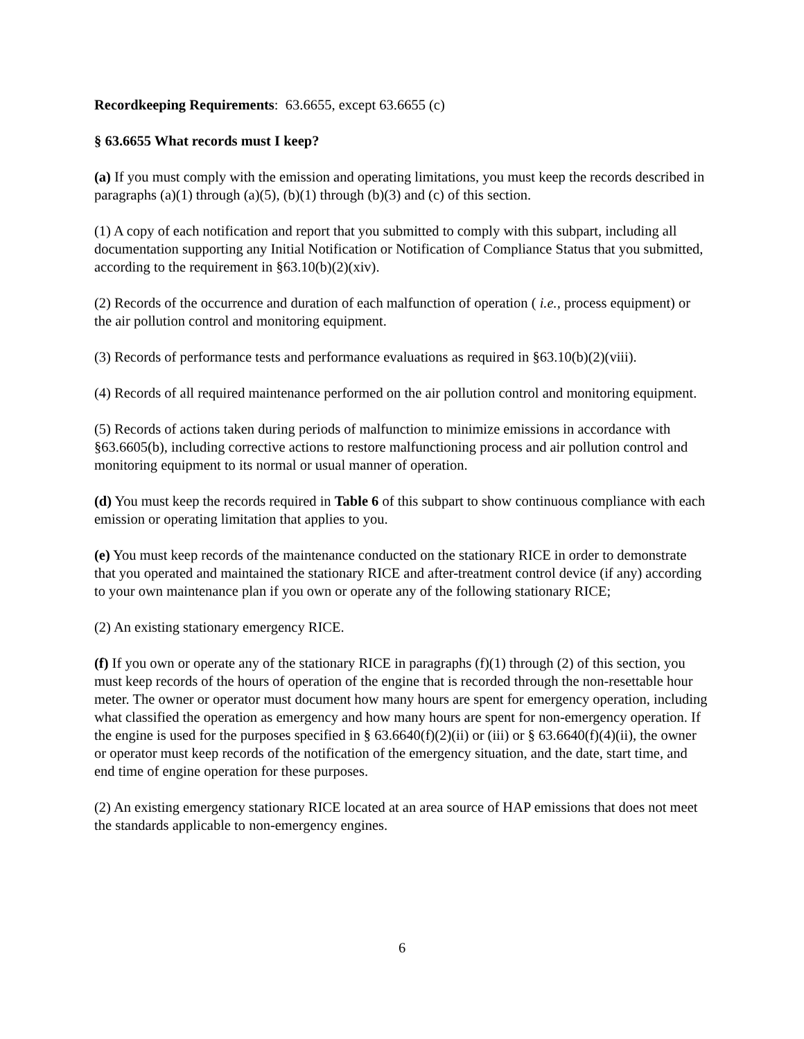Recordkeeping Requirements: 63.6655, except 63.6655 (c)
§ 63.6655 What records must I keep?
(a) If you must comply with the emission and operating limitations, you must keep the records described in paragraphs (a)(1) through (a)(5), (b)(1) through (b)(3) and (c) of this section.
(1) A copy of each notification and report that you submitted to comply with this subpart, including all documentation supporting any Initial Notification or Notification of Compliance Status that you submitted, according to the requirement in §63.10(b)(2)(xiv).
(2) Records of the occurrence and duration of each malfunction of operation ( i.e., process equipment) or the air pollution control and monitoring equipment.
(3) Records of performance tests and performance evaluations as required in §63.10(b)(2)(viii).
(4) Records of all required maintenance performed on the air pollution control and monitoring equipment.
(5) Records of actions taken during periods of malfunction to minimize emissions in accordance with §63.6605(b), including corrective actions to restore malfunctioning process and air pollution control and monitoring equipment to its normal or usual manner of operation.
(d) You must keep the records required in Table 6 of this subpart to show continuous compliance with each emission or operating limitation that applies to you.
(e) You must keep records of the maintenance conducted on the stationary RICE in order to demonstrate that you operated and maintained the stationary RICE and after-treatment control device (if any) according to your own maintenance plan if you own or operate any of the following stationary RICE;
(2) An existing stationary emergency RICE.
(f) If you own or operate any of the stationary RICE in paragraphs (f)(1) through (2) of this section, you must keep records of the hours of operation of the engine that is recorded through the non-resettable hour meter. The owner or operator must document how many hours are spent for emergency operation, including what classified the operation as emergency and how many hours are spent for non-emergency operation. If the engine is used for the purposes specified in § 63.6640(f)(2)(ii) or (iii) or § 63.6640(f)(4)(ii), the owner or operator must keep records of the notification of the emergency situation, and the date, start time, and end time of engine operation for these purposes.
(2) An existing emergency stationary RICE located at an area source of HAP emissions that does not meet the standards applicable to non-emergency engines.
6